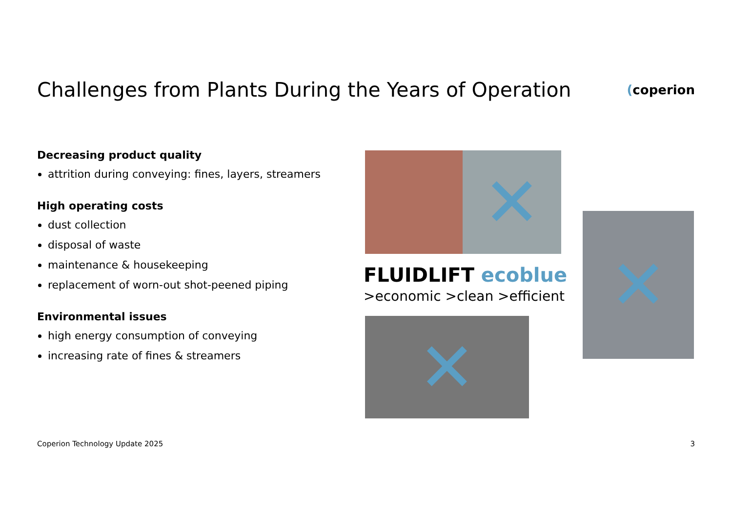Challenges from Plants During the Years of Operation
(coperion
Decreasing product quality
attrition during conveying: fines, layers, streamers
High operating costs
dust collection
disposal of waste
maintenance & housekeeping
replacement of worn-out shot-peened piping
Environmental issues
high energy consumption of conveying
increasing rate of fines & streamers
✕
✕
FLUIDLIFT ecoblue
>economic >clean >efficient
✕
Coperion Technology Update 2025 3